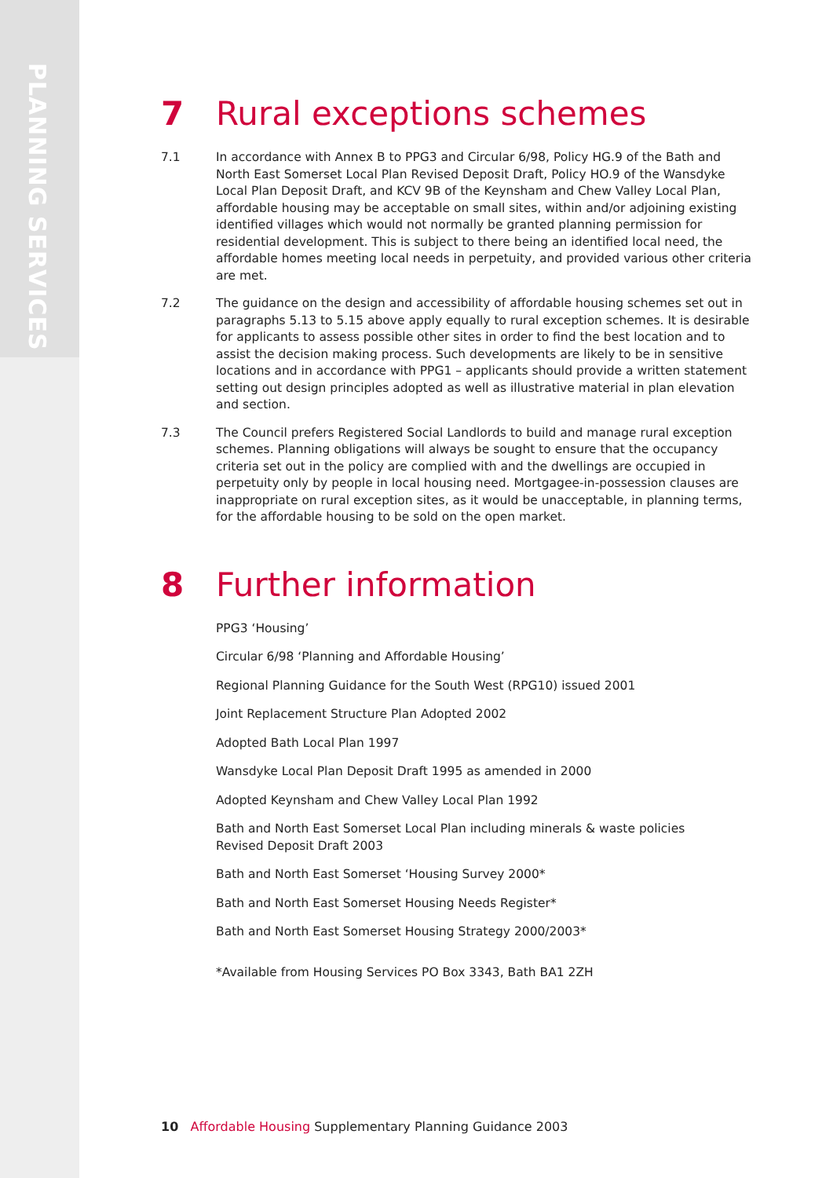PLANNING SERVICES
7 Rural exceptions schemes
7.1 In accordance with Annex B to PPG3 and Circular 6/98, Policy HG.9 of the Bath and North East Somerset Local Plan Revised Deposit Draft, Policy HO.9 of the Wansdyke Local Plan Deposit Draft, and KCV 9B of the Keynsham and Chew Valley Local Plan, affordable housing may be acceptable on small sites, within and/or adjoining existing identified villages which would not normally be granted planning permission for residential development. This is subject to there being an identified local need, the affordable homes meeting local needs in perpetuity, and provided various other criteria are met.
7.2 The guidance on the design and accessibility of affordable housing schemes set out in paragraphs 5.13 to 5.15 above apply equally to rural exception schemes. It is desirable for applicants to assess possible other sites in order to find the best location and to assist the decision making process. Such developments are likely to be in sensitive locations and in accordance with PPG1 – applicants should provide a written statement setting out design principles adopted as well as illustrative material in plan elevation and section.
7.3 The Council prefers Registered Social Landlords to build and manage rural exception schemes. Planning obligations will always be sought to ensure that the occupancy criteria set out in the policy are complied with and the dwellings are occupied in perpetuity only by people in local housing need. Mortgagee-in-possession clauses are inappropriate on rural exception sites, as it would be unacceptable, in planning terms, for the affordable housing to be sold on the open market.
8 Further information
PPG3 ‘Housing’
Circular 6/98 ‘Planning and Affordable Housing’
Regional Planning Guidance for the South West (RPG10) issued 2001
Joint Replacement Structure Plan Adopted 2002
Adopted Bath Local Plan 1997
Wansdyke Local Plan Deposit Draft 1995 as amended in 2000
Adopted Keynsham and Chew Valley Local Plan 1992
Bath and North East Somerset Local Plan including minerals & waste policies
Revised Deposit Draft 2003
Bath and North East Somerset ‘Housing Survey 2000*
Bath and North East Somerset Housing Needs Register*
Bath and North East Somerset Housing Strategy 2000/2003*
*Available from Housing Services PO Box 3343, Bath BA1 2ZH
10 Affordable Housing Supplementary Planning Guidance 2003